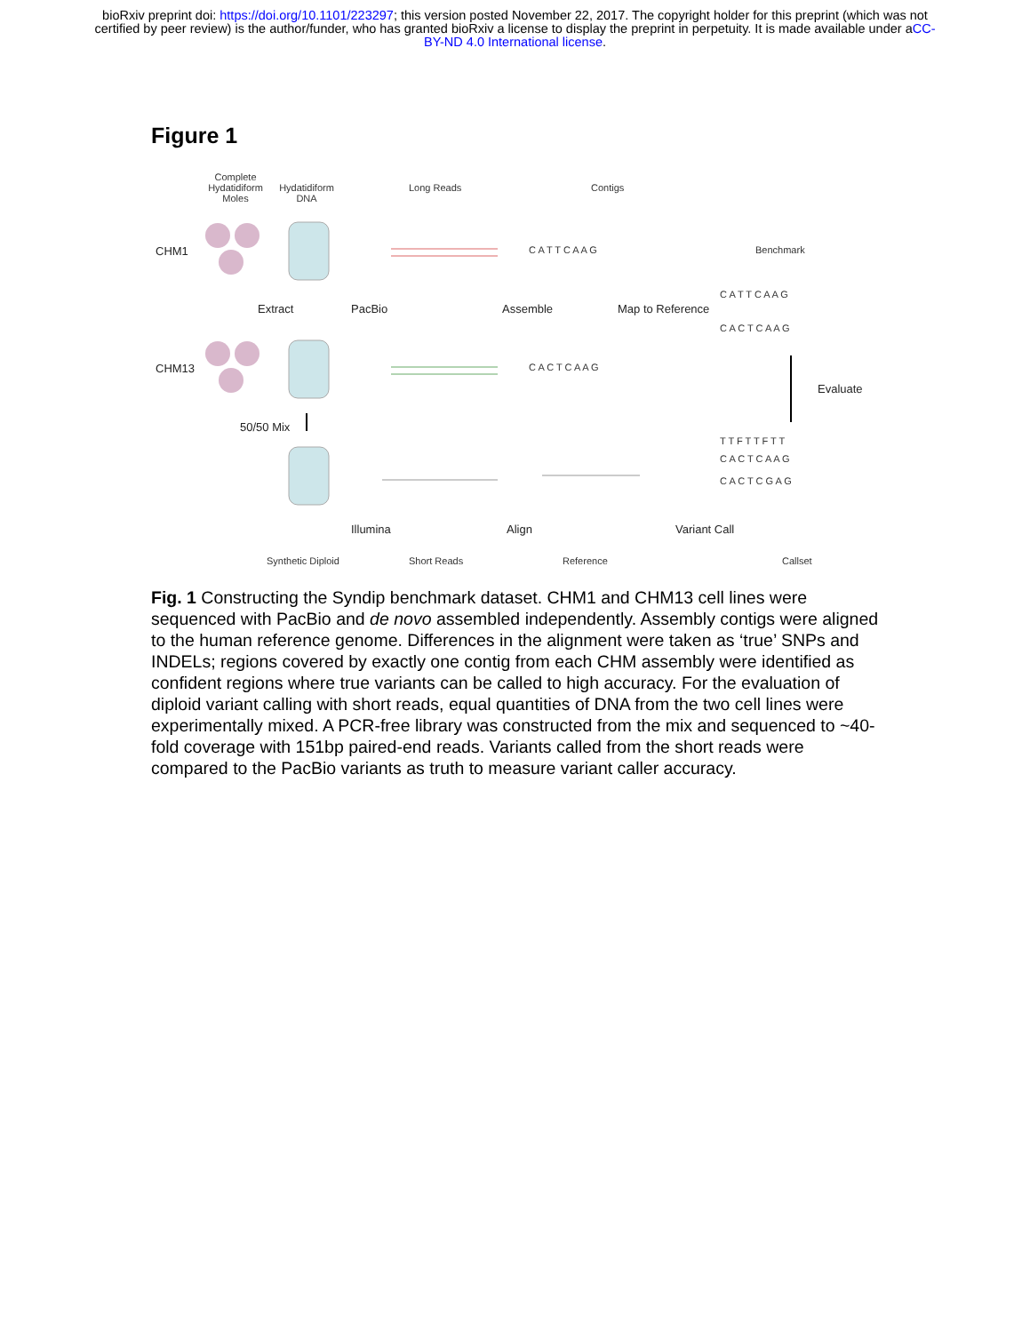bioRxiv preprint doi: https://doi.org/10.1101/223297; this version posted November 22, 2017. The copyright holder for this preprint (which was not certified by peer review) is the author/funder, who has granted bioRxiv a license to display the preprint in perpetuity. It is made available under aCC-BY-ND 4.0 International license.
Figure 1
Complete Hydatidiform Moles
Hydatidiform DNA
Long Reads Contigs
CHM1 C A T T C A A G Benchmark
C A T T C A A G
Extract PacBio Assemble Map to Reference
C A C T C A A G
CHM13 C A C T C A A G
Evaluate
50/50 Mix
T T F T T F T T
C A C T C A A G
C A C T C G A G
Illumina Align Variant Call
Synthetic Diploid Short Reads Reference Callset
Fig. 1 Constructing the Syndip benchmark dataset. CHM1 and CHM13 cell lines were sequenced with PacBio and de novo assembled independently. Assembly contigs were aligned to the human reference genome. Differences in the alignment were taken as ‘true’ SNPs and INDELs; regions covered by exactly one contig from each CHM assembly were identified as confident regions where true variants can be called to high accuracy. For the evaluation of diploid variant calling with short reads, equal quantities of DNA from the two cell lines were experimentally mixed. A PCR-free library was constructed from the mix and sequenced to ~40-fold coverage with 151bp paired-end reads. Variants called from the short reads were compared to the PacBio variants as truth to measure variant caller accuracy.